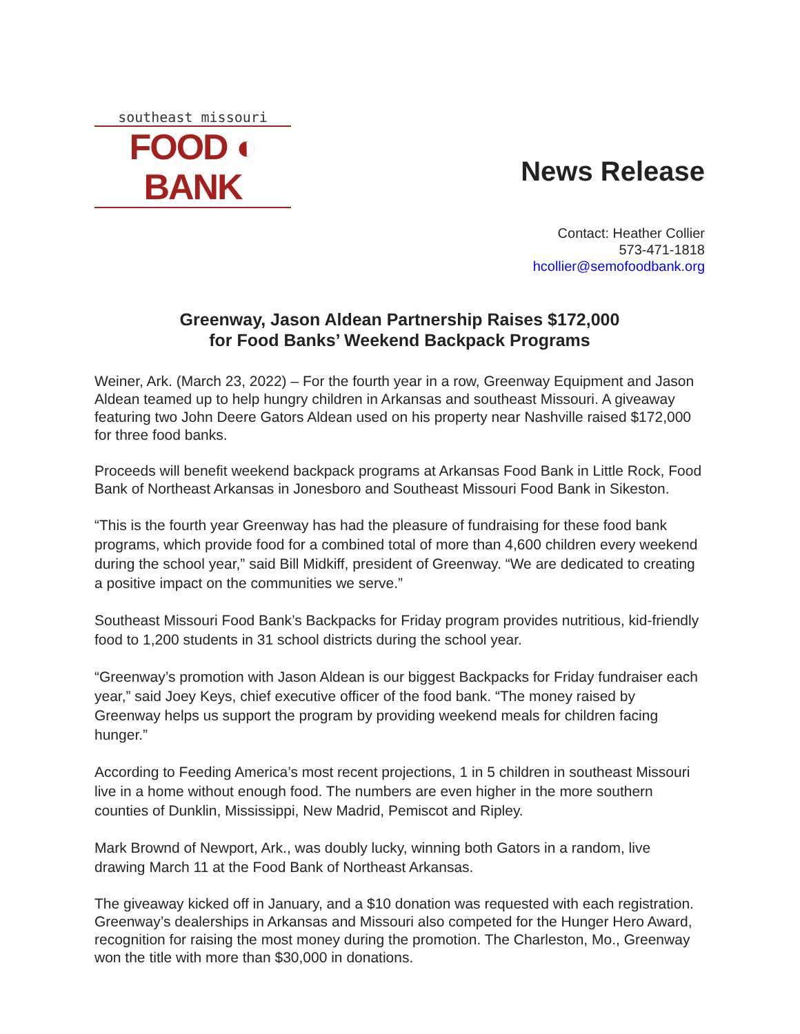southeast missouri
FOOD ◐ BANK
News Release
Contact: Heather Collier
573-471-1818
hcollier@semofoodbank.org
Greenway, Jason Aldean Partnership Raises $172,000
for Food Banks’ Weekend Backpack Programs
Weiner, Ark. (March 23, 2022) – For the fourth year in a row, Greenway Equipment and Jason Aldean teamed up to help hungry children in Arkansas and southeast Missouri. A giveaway featuring two John Deere Gators Aldean used on his property near Nashville raised $172,000 for three food banks.
Proceeds will benefit weekend backpack programs at Arkansas Food Bank in Little Rock, Food Bank of Northeast Arkansas in Jonesboro and Southeast Missouri Food Bank in Sikeston.
“This is the fourth year Greenway has had the pleasure of fundraising for these food bank programs, which provide food for a combined total of more than 4,600 children every weekend during the school year,” said Bill Midkiff, president of Greenway. “We are dedicated to creating a positive impact on the communities we serve.”
Southeast Missouri Food Bank’s Backpacks for Friday program provides nutritious, kid-friendly food to 1,200 students in 31 school districts during the school year.
“Greenway’s promotion with Jason Aldean is our biggest Backpacks for Friday fundraiser each year,” said Joey Keys, chief executive officer of the food bank. “The money raised by Greenway helps us support the program by providing weekend meals for children facing hunger.”
According to Feeding America’s most recent projections, 1 in 5 children in southeast Missouri live in a home without enough food. The numbers are even higher in the more southern counties of Dunklin, Mississippi, New Madrid, Pemiscot and Ripley.
Mark Brownd of Newport, Ark., was doubly lucky, winning both Gators in a random, live drawing March 11 at the Food Bank of Northeast Arkansas.
The giveaway kicked off in January, and a $10 donation was requested with each registration. Greenway’s dealerships in Arkansas and Missouri also competed for the Hunger Hero Award, recognition for raising the most money during the promotion. The Charleston, Mo., Greenway won the title with more than $30,000 in donations.